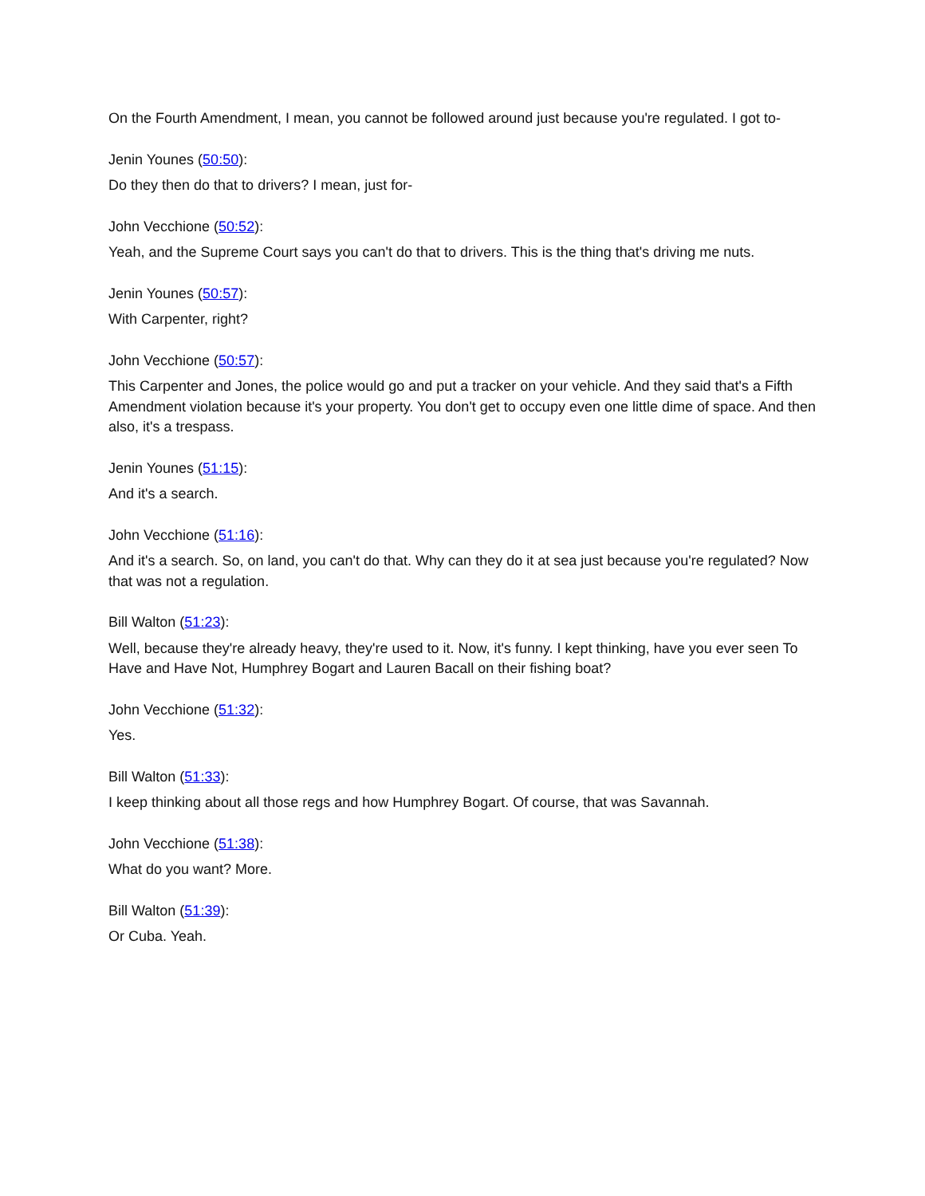On the Fourth Amendment, I mean, you cannot be followed around just because you're regulated. I got to-
Jenin Younes (50:50):
Do they then do that to drivers? I mean, just for-
John Vecchione (50:52):
Yeah, and the Supreme Court says you can't do that to drivers. This is the thing that's driving me nuts.
Jenin Younes (50:57):
With Carpenter, right?
John Vecchione (50:57):
This Carpenter and Jones, the police would go and put a tracker on your vehicle. And they said that's a Fifth Amendment violation because it's your property. You don't get to occupy even one little dime of space. And then also, it's a trespass.
Jenin Younes (51:15):
And it's a search.
John Vecchione (51:16):
And it's a search. So, on land, you can't do that. Why can they do it at sea just because you're regulated? Now that was not a regulation.
Bill Walton (51:23):
Well, because they're already heavy, they're used to it. Now, it's funny. I kept thinking, have you ever seen To Have and Have Not, Humphrey Bogart and Lauren Bacall on their fishing boat?
John Vecchione (51:32):
Yes.
Bill Walton (51:33):
I keep thinking about all those regs and how Humphrey Bogart. Of course, that was Savannah.
John Vecchione (51:38):
What do you want? More.
Bill Walton (51:39):
Or Cuba. Yeah.